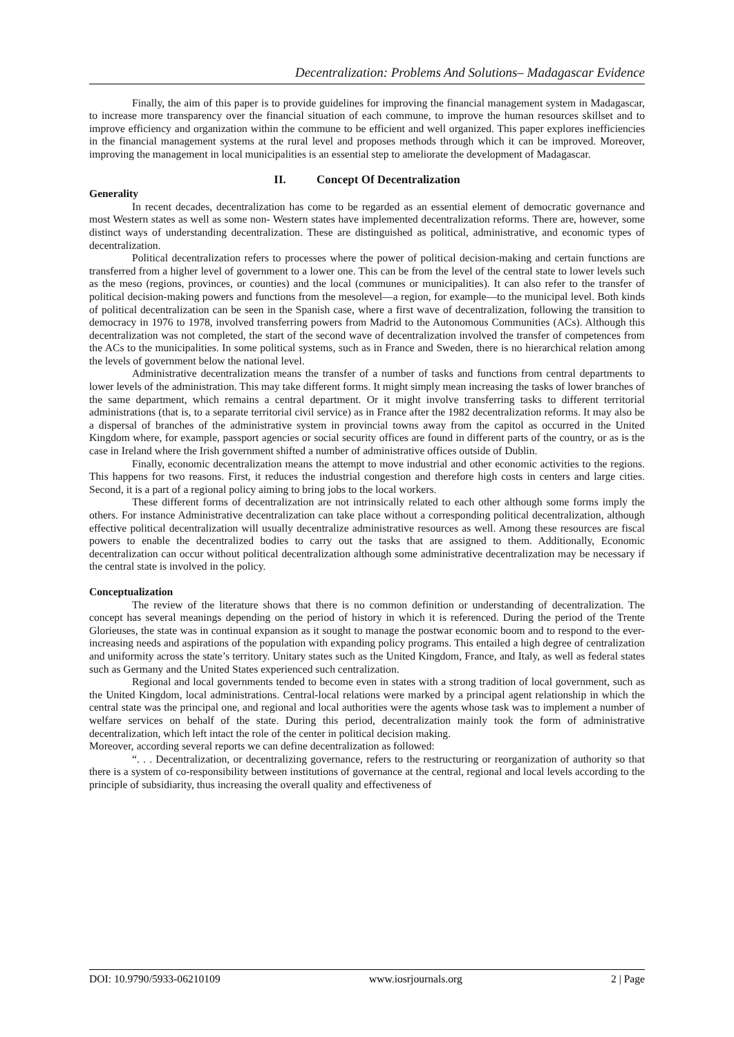Decentralization: Problems And Solutions– Madagascar Evidence
Finally, the aim of this paper is to provide guidelines for improving the financial management system in Madagascar, to increase more transparency over the financial situation of each commune, to improve the human resources skillset and to improve efficiency and organization within the commune to be efficient and well organized. This paper explores inefficiencies in the financial management systems at the rural level and proposes methods through which it can be improved. Moreover, improving the management in local municipalities is an essential step to ameliorate the development of Madagascar.
II. Concept Of Decentralization
Generality
In recent decades, decentralization has come to be regarded as an essential element of democratic governance and most Western states as well as some non- Western states have implemented decentralization reforms. There are, however, some distinct ways of understanding decentralization. These are distinguished as political, administrative, and economic types of decentralization.
Political decentralization refers to processes where the power of political decision-making and certain functions are transferred from a higher level of government to a lower one. This can be from the level of the central state to lower levels such as the meso (regions, provinces, or counties) and the local (communes or municipalities). It can also refer to the transfer of political decision-making powers and functions from the mesolevel—a region, for example—to the municipal level. Both kinds of political decentralization can be seen in the Spanish case, where a first wave of decentralization, following the transition to democracy in 1976 to 1978, involved transferring powers from Madrid to the Autonomous Communities (ACs). Although this decentralization was not completed, the start of the second wave of decentralization involved the transfer of competences from the ACs to the municipalities. In some political systems, such as in France and Sweden, there is no hierarchical relation among the levels of government below the national level.
Administrative decentralization means the transfer of a number of tasks and functions from central departments to lower levels of the administration. This may take different forms. It might simply mean increasing the tasks of lower branches of the same department, which remains a central department. Or it might involve transferring tasks to different territorial administrations (that is, to a separate territorial civil service) as in France after the 1982 decentralization reforms. It may also be a dispersal of branches of the administrative system in provincial towns away from the capitol as occurred in the United Kingdom where, for example, passport agencies or social security offices are found in different parts of the country, or as is the case in Ireland where the Irish government shifted a number of administrative offices outside of Dublin.
Finally, economic decentralization means the attempt to move industrial and other economic activities to the regions. This happens for two reasons. First, it reduces the industrial congestion and therefore high costs in centers and large cities. Second, it is a part of a regional policy aiming to bring jobs to the local workers.
These different forms of decentralization are not intrinsically related to each other although some forms imply the others. For instance Administrative decentralization can take place without a corresponding political decentralization, although effective political decentralization will usually decentralize administrative resources as well. Among these resources are fiscal powers to enable the decentralized bodies to carry out the tasks that are assigned to them. Additionally, Economic decentralization can occur without political decentralization although some administrative decentralization may be necessary if the central state is involved in the policy.
Conceptualization
The review of the literature shows that there is no common definition or understanding of decentralization. The concept has several meanings depending on the period of history in which it is referenced. During the period of the Trente Glorieuses, the state was in continual expansion as it sought to manage the postwar economic boom and to respond to the ever-increasing needs and aspirations of the population with expanding policy programs. This entailed a high degree of centralization and uniformity across the state’s territory. Unitary states such as the United Kingdom, France, and Italy, as well as federal states such as Germany and the United States experienced such centralization.
Regional and local governments tended to become even in states with a strong tradition of local government, such as the United Kingdom, local administrations. Central-local relations were marked by a principal agent relationship in which the central state was the principal one, and regional and local authorities were the agents whose task was to implement a number of welfare services on behalf of the state. During this period, decentralization mainly took the form of administrative decentralization, which left intact the role of the center in political decision making.
Moreover, according several reports we can define decentralization as followed:
“. . . Decentralization, or decentralizing governance, refers to the restructuring or reorganization of authority so that there is a system of co-responsibility between institutions of governance at the central, regional and local levels according to the principle of subsidiarity, thus increasing the overall quality and effectiveness of
DOI: 10.9790/5933-06210109 www.iosrjournals.org 2 | Page